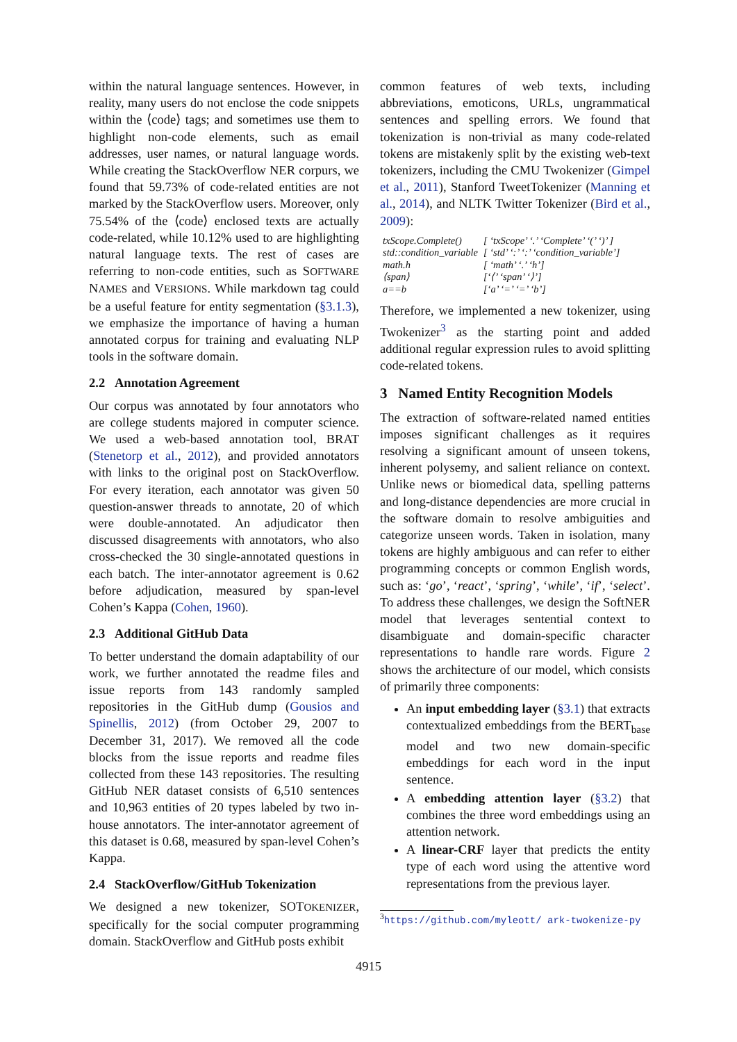within the natural language sentences. However, in reality, many users do not enclose the code snippets within the ⟨code⟩ tags; and sometimes use them to highlight non-code elements, such as email addresses, user names, or natural language words. While creating the StackOverflow NER corpurs, we found that 59.73% of code-related entities are not marked by the StackOverflow users. Moreover, only 75.54% of the ⟨code⟩ enclosed texts are actually code-related, while 10.12% used to are highlighting natural language texts. The rest of cases are referring to non-code entities, such as SOFTWARE NAMES and VERSIONS. While markdown tag could be a useful feature for entity segmentation (§3.1.3), we emphasize the importance of having a human annotated corpus for training and evaluating NLP tools in the software domain.
2.2 Annotation Agreement
Our corpus was annotated by four annotators who are college students majored in computer science. We used a web-based annotation tool, BRAT (Stenetorp et al., 2012), and provided annotators with links to the original post on StackOverflow. For every iteration, each annotator was given 50 question-answer threads to annotate, 20 of which were double-annotated. An adjudicator then discussed disagreements with annotators, who also cross-checked the 30 single-annotated questions in each batch. The inter-annotator agreement is 0.62 before adjudication, measured by span-level Cohen’s Kappa (Cohen, 1960).
2.3 Additional GitHub Data
To better understand the domain adaptability of our work, we further annotated the readme files and issue reports from 143 randomly sampled repositories in the GitHub dump (Gousios and Spinellis, 2012) (from October 29, 2007 to December 31, 2017). We removed all the code blocks from the issue reports and readme files collected from these 143 repositories. The resulting GitHub NER dataset consists of 6,510 sentences and 10,963 entities of 20 types labeled by two in-house annotators. The inter-annotator agreement of this dataset is 0.68, measured by span-level Cohen’s Kappa.
2.4 StackOverflow/GitHub Tokenization
We designed a new tokenizer, SOTOKENIZER, specifically for the social computer programming domain. StackOverflow and GitHub posts exhibit
common features of web texts, including abbreviations, emoticons, URLs, ungrammatical sentences and spelling errors. We found that tokenization is non-trivial as many code-related tokens are mistakenly split by the existing web-text tokenizers, including the CMU Twokenizer (Gimpel et al., 2011), Stanford TweetTokenizer (Manning et al., 2014), and NLTK Twitter Tokenizer (Bird et al., 2009):
| txScope.Complete() | [ ‘txScope’ ‘.’ ‘Complete’ ‘(’ ‘)’ ] |
| std::condition_variable | [ ‘std’ ‘:’ ‘:’ ‘condition_variable’] |
| math.h | [ ‘math’ ‘.’ ‘h’] |
| ⟨span⟩ | [‘⟨’ ‘span’ ‘⟩’] |
| a==b | [‘a’ ‘=’ ‘=’ ‘b’] |
Therefore, we implemented a new tokenizer, using Twokenizer<sup>3</sup> as the starting point and added additional regular expression rules to avoid splitting code-related tokens.
3 Named Entity Recognition Models
The extraction of software-related named entities imposes significant challenges as it requires resolving a significant amount of unseen tokens, inherent polysemy, and salient reliance on context. Unlike news or biomedical data, spelling patterns and long-distance dependencies are more crucial in the software domain to resolve ambiguities and categorize unseen words. Taken in isolation, many tokens are highly ambiguous and can refer to either programming concepts or common English words, such as: ‘go’, ‘react’, ‘spring’, ‘while’, ‘if’, ‘select’. To address these challenges, we design the SoftNER model that leverages sentential context to disambiguate and domain-specific character representations to handle rare words. Figure 2 shows the architecture of our model, which consists of primarily three components:
An input embedding layer (§3.1) that extracts contextualized embeddings from the BERT<sub>base</sub> model and two new domain-specific embeddings for each word in the input sentence.
A embedding attention layer (§3.2) that combines the three word embeddings using an attention network.
A linear-CRF layer that predicts the entity type of each word using the attentive word representations from the previous layer.
<sup>3</sup> https://github.com/myleott/ ark-twokenize-py
4915